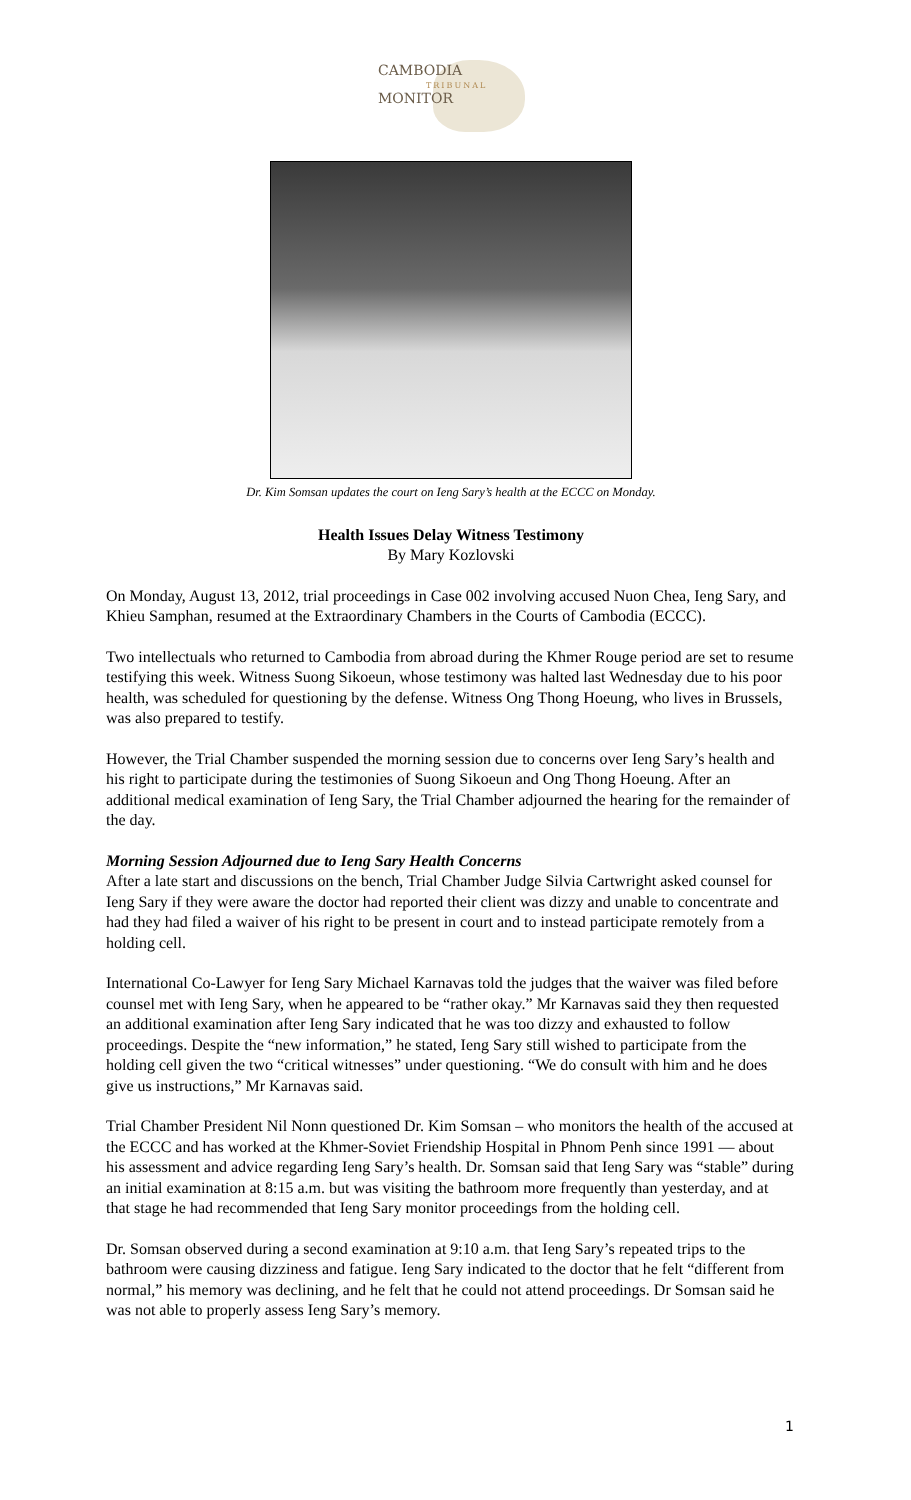CAMBODIA
TRIBUNAL
MONITOR
Dr. Kim Somsan updates the court on Ieng Sary’s health at the ECCC on Monday.
Health Issues Delay Witness Testimony
By Mary Kozlovski
On Monday, August 13, 2012, trial proceedings in Case 002 involving accused Nuon Chea, Ieng Sary, and Khieu Samphan, resumed at the Extraordinary Chambers in the Courts of Cambodia (ECCC).
Two intellectuals who returned to Cambodia from abroad during the Khmer Rouge period are set to resume testifying this week. Witness Suong Sikoeun, whose testimony was halted last Wednesday due to his poor health, was scheduled for questioning by the defense. Witness Ong Thong Hoeung, who lives in Brussels, was also prepared to testify.
However, the Trial Chamber suspended the morning session due to concerns over Ieng Sary’s health and his right to participate during the testimonies of Suong Sikoeun and Ong Thong Hoeung. After an additional medical examination of Ieng Sary, the Trial Chamber adjourned the hearing for the remainder of the day.
Morning Session Adjourned due to Ieng Sary Health Concerns
After a late start and discussions on the bench, Trial Chamber Judge Silvia Cartwright asked counsel for Ieng Sary if they were aware the doctor had reported their client was dizzy and unable to concentrate and had they had filed a waiver of his right to be present in court and to instead participate remotely from a holding cell.
International Co-Lawyer for Ieng Sary Michael Karnavas told the judges that the waiver was filed before counsel met with Ieng Sary, when he appeared to be “rather okay.” Mr Karnavas said they then requested an additional examination after Ieng Sary indicated that he was too dizzy and exhausted to follow proceedings. Despite the “new information,” he stated, Ieng Sary still wished to participate from the holding cell given the two “critical witnesses” under questioning. “We do consult with him and he does give us instructions,” Mr Karnavas said.
Trial Chamber President Nil Nonn questioned Dr. Kim Somsan – who monitors the health of the accused at the ECCC and has worked at the Khmer-Soviet Friendship Hospital in Phnom Penh since 1991 — about his assessment and advice regarding Ieng Sary’s health. Dr. Somsan said that Ieng Sary was “stable” during an initial examination at 8:15 a.m. but was visiting the bathroom more frequently than yesterday, and at that stage he had recommended that Ieng Sary monitor proceedings from the holding cell.
Dr. Somsan observed during a second examination at 9:10 a.m. that Ieng Sary’s repeated trips to the bathroom were causing dizziness and fatigue. Ieng Sary indicated to the doctor that he felt “different from normal,” his memory was declining, and he felt that he could not attend proceedings. Dr Somsan said he was not able to properly assess Ieng Sary’s memory.
1